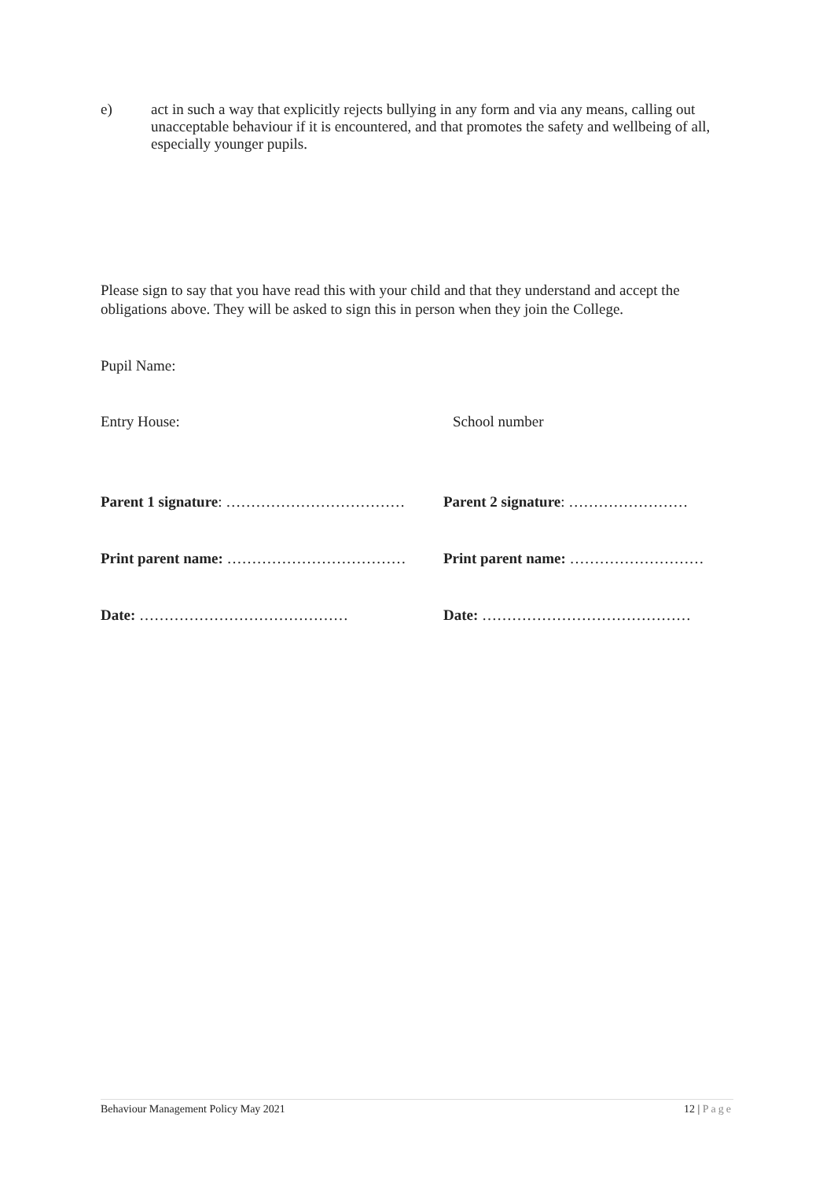e) act in such a way that explicitly rejects bullying in any form and via any means, calling out unacceptable behaviour if it is encountered, and that promotes the safety and wellbeing of all, especially younger pupils.
Please sign to say that you have read this with your child and that they understand and accept the obligations above. They will be asked to sign this in person when they join the College.
Pupil Name:
Entry House: School number
Parent 1 signature: ……………………………… Parent 2 signature: ……………………
Print parent name: ……………………………… Print parent name: ………………………
Date: …………………………………… Date: ……………………………………
Behaviour Management Policy May 2021 12 | Page